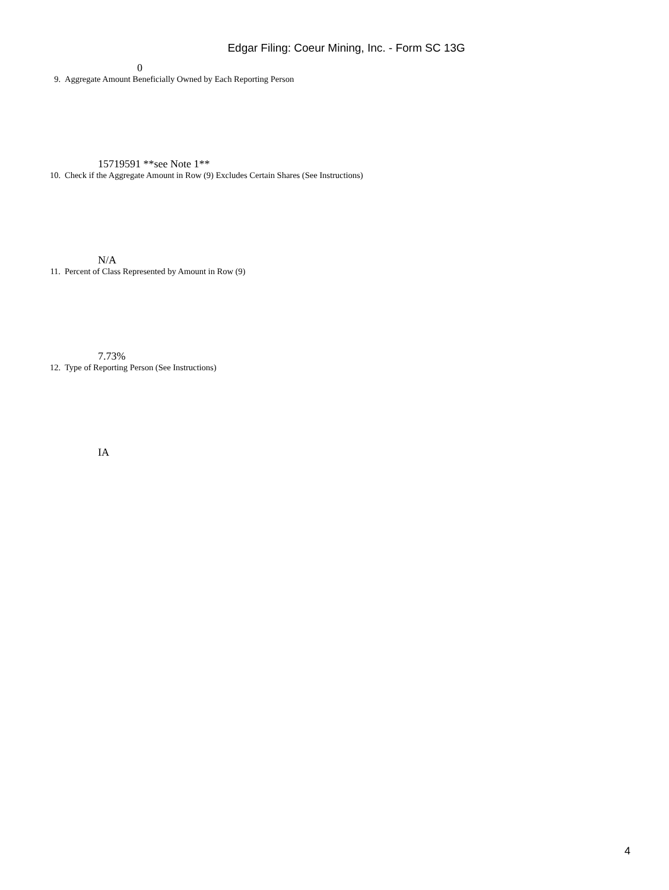Edgar Filing: Coeur Mining, Inc. - Form SC 13G
0
9. Aggregate Amount Beneficially Owned by Each Reporting Person
15719591 **see Note 1**
10. Check if the Aggregate Amount in Row (9) Excludes Certain Shares (See Instructions)
N/A
11. Percent of Class Represented by Amount in Row (9)
7.73%
12. Type of Reporting Person (See Instructions)
IA
4